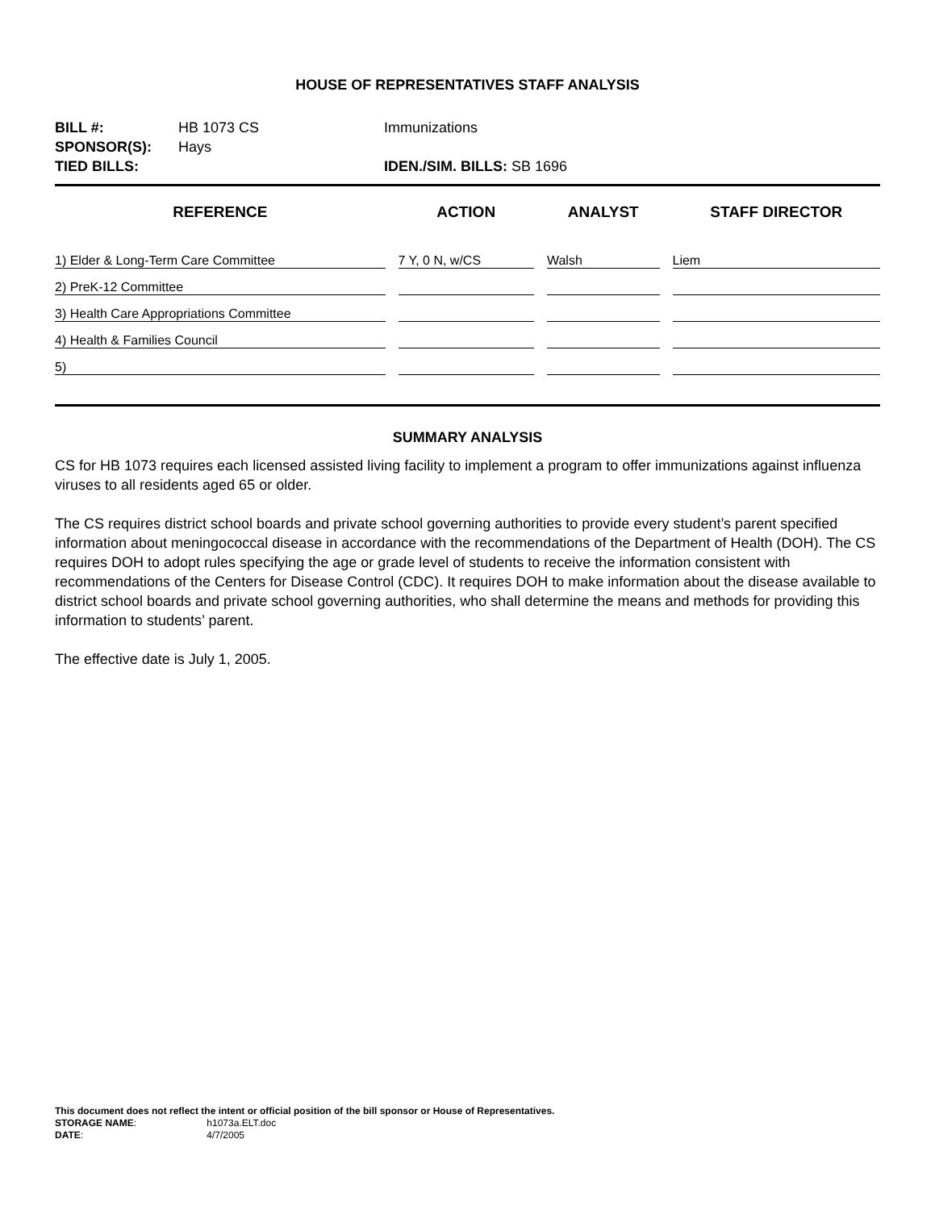HOUSE OF REPRESENTATIVES STAFF ANALYSIS
| BILL #: | HB 1073 CS | Immunizations |
| SPONSOR(S): | Hays | |
| TIED BILLS: | | IDEN./SIM. BILLS: SB 1696 |
| REFERENCE | ACTION | ANALYST | STAFF DIRECTOR |
| --- | --- | --- | --- |
| 1) Elder & Long-Term Care Committee | 7 Y, 0 N, w/CS | Walsh | Liem |
| 2) PreK-12 Committee | | | |
| 3) Health Care Appropriations Committee | | | |
| 4) Health & Families Council | | | |
| 5) | | | |
SUMMARY ANALYSIS
CS for HB 1073 requires each licensed assisted living facility to implement a program to offer immunizations against influenza viruses to all residents aged 65 or older.
The CS requires district school boards and private school governing authorities to provide every student’s parent specified information about meningococcal disease in accordance with the recommendations of the Department of Health (DOH). The CS requires DOH to adopt rules specifying the age or grade level of students to receive the information consistent with recommendations of the Centers for Disease Control (CDC). It requires DOH to make information about the disease available to district school boards and private school governing authorities, who shall determine the means and methods for providing this information to students’ parent.
The effective date is July 1, 2005.
This document does not reflect the intent or official position of the bill sponsor or House of Representatives.
STORAGE NAME: h1073a.ELT.doc
DATE: 4/7/2005